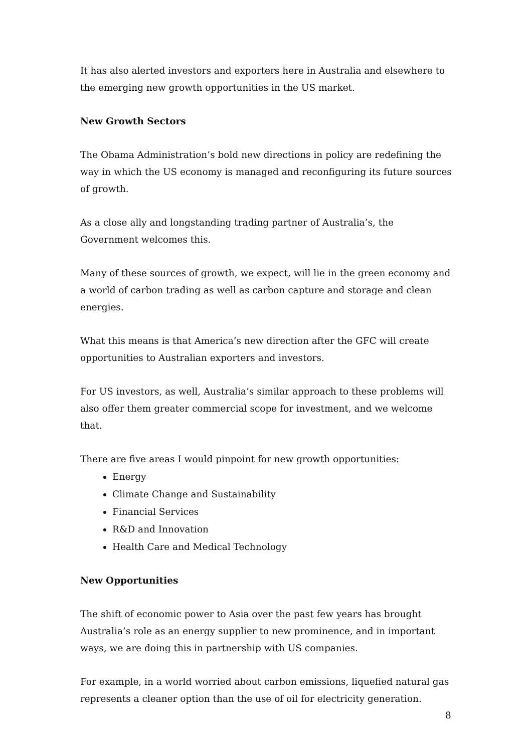It has also alerted investors and exporters here in Australia and elsewhere to the emerging new growth opportunities in the US market.
New Growth Sectors
The Obama Administration’s bold new directions in policy are redefining the way in which the US economy is managed and reconfiguring its future sources of growth.
As a close ally and longstanding trading partner of Australia’s, the Government welcomes this.
Many of these sources of growth, we expect, will lie in the green economy and a world of carbon trading as well as carbon capture and storage and clean energies.
What this means is that America’s new direction after the GFC will create opportunities to Australian exporters and investors.
For US investors, as well, Australia’s similar approach to these problems will also offer them greater commercial scope for investment, and we welcome that.
There are five areas I would pinpoint for new growth opportunities:
Energy
Climate Change and Sustainability
Financial Services
R&D and Innovation
Health Care and Medical Technology
New Opportunities
The shift of economic power to Asia over the past few years has brought Australia’s role as an energy supplier to new prominence, and in important ways, we are doing this in partnership with US companies.
For example, in a world worried about carbon emissions, liquefied natural gas represents a cleaner option than the use of oil for electricity generation.
8